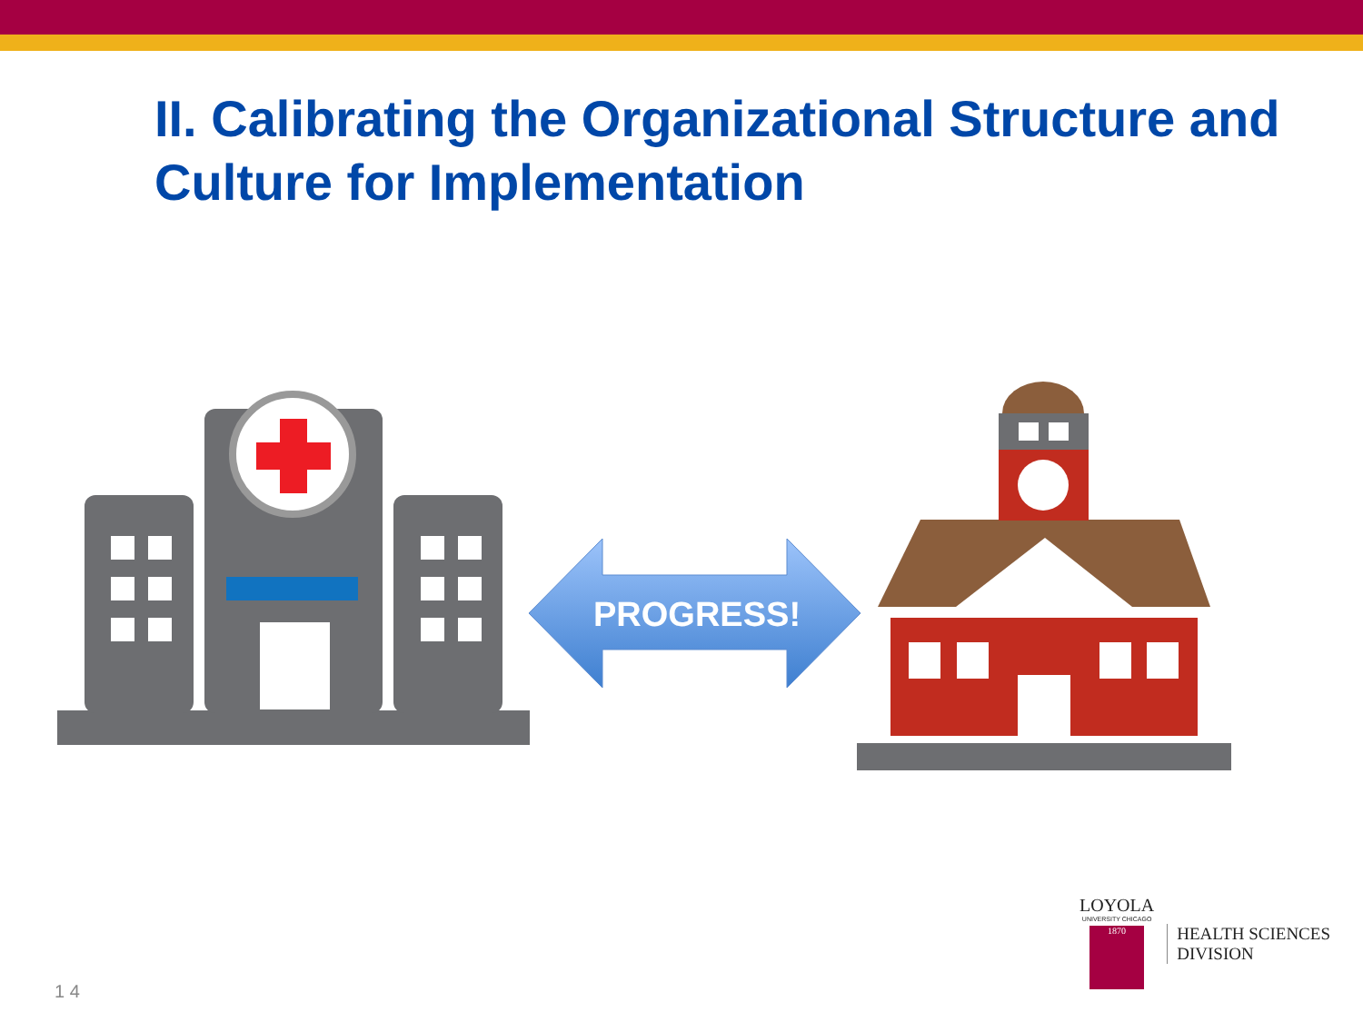II. Calibrating the Organizational Structure and Culture for Implementation
PROGRESS!
LOYOLA
UNIVERSITY CHICAGO
1870
HEALTH SCIENCES
DIVISION
1 4